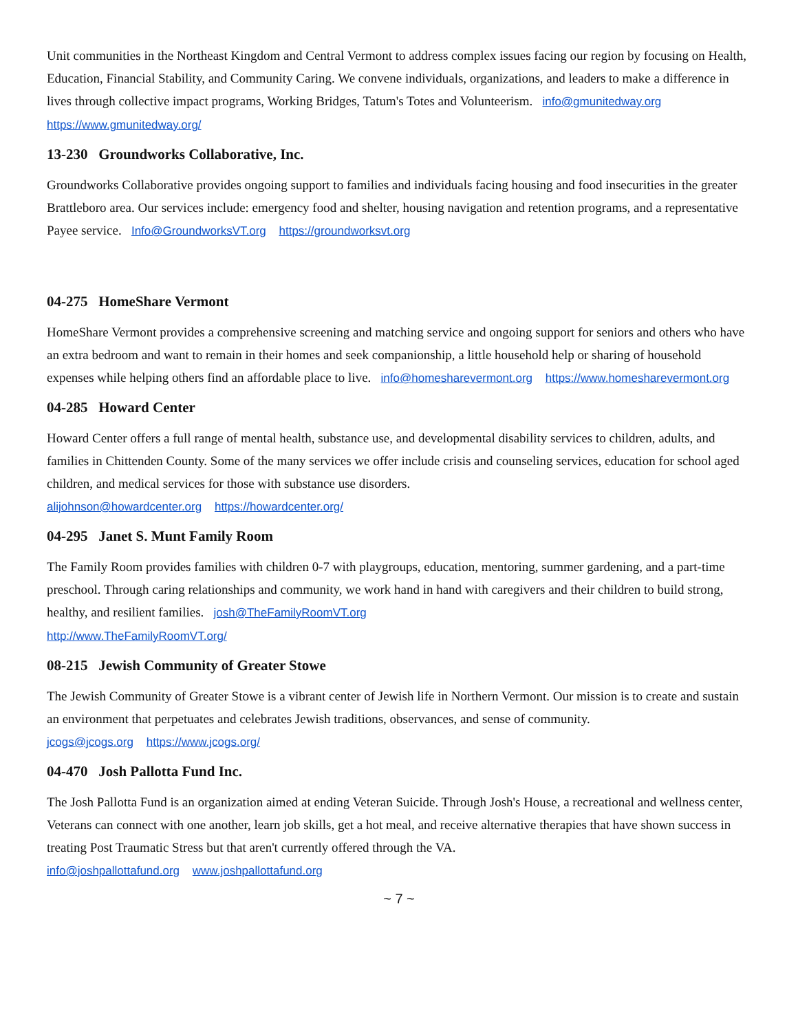Unit communities in the Northeast Kingdom and Central Vermont to address complex issues facing our region by focusing on Health, Education, Financial Stability, and Community Caring. We convene individuals, organizations, and leaders to make a difference in lives through collective impact programs, Working Bridges, Tatum's Totes and Volunteerism. info@gmunitedway.org https://www.gmunitedway.org/
13-230 Groundworks Collaborative, Inc.
Groundworks Collaborative provides ongoing support to families and individuals facing housing and food insecurities in the greater Brattleboro area. Our services include: emergency food and shelter, housing navigation and retention programs, and a representative Payee service. Info@GroundworksVT.org https://groundworksvt.org
04-275 HomeShare Vermont
HomeShare Vermont provides a comprehensive screening and matching service and ongoing support for seniors and others who have an extra bedroom and want to remain in their homes and seek companionship, a little household help or sharing of household expenses while helping others find an affordable place to live. info@homesharevermont.org https://www.homesharevermont.org
04-285 Howard Center
Howard Center offers a full range of mental health, substance use, and developmental disability services to children, adults, and families in Chittenden County. Some of the many services we offer include crisis and counseling services, education for school aged children, and medical services for those with substance use disorders.
alijohnson@howardcenter.org https://howardcenter.org/
04-295 Janet S. Munt Family Room
The Family Room provides families with children 0-7 with playgroups, education, mentoring, summer gardening, and a part-time preschool. Through caring relationships and community, we work hand in hand with caregivers and their children to build strong, healthy, and resilient families. josh@TheFamilyRoomVT.org
http://www.TheFamilyRoomVT.org/
08-215 Jewish Community of Greater Stowe
The Jewish Community of Greater Stowe is a vibrant center of Jewish life in Northern Vermont. Our mission is to create and sustain an environment that perpetuates and celebrates Jewish traditions, observances, and sense of community.
jcogs@jcogs.org https://www.jcogs.org/
04-470 Josh Pallotta Fund Inc.
The Josh Pallotta Fund is an organization aimed at ending Veteran Suicide. Through Josh's House, a recreational and wellness center, Veterans can connect with one another, learn job skills, get a hot meal, and receive alternative therapies that have shown success in treating Post Traumatic Stress but that aren't currently offered through the VA.
info@joshpallottafund.org www.joshpallottafund.org
~ 7 ~